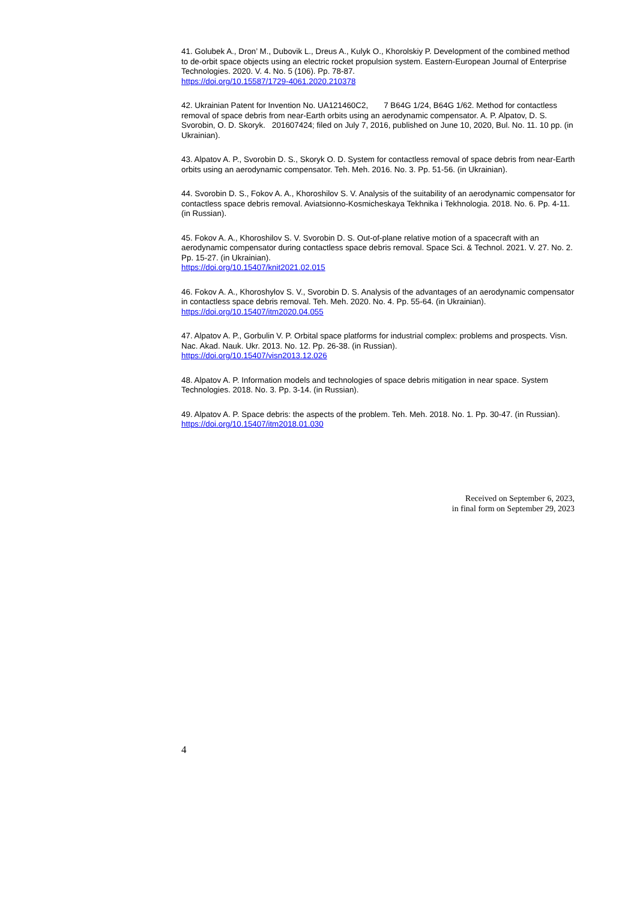41. Golubek A., Dron’ M., Dubovik L., Dreus A., Kulyk O., Khorolskiy P. Development of the combined method to de-orbit space objects using an electric rocket propulsion system. Eastern-European Journal of Enterprise Technologies. 2020. V. 4. No. 5 (106). Pp. 78-87.
https://doi.org/10.15587/1729-4061.2020.210378
42. Ukrainian Patent for Invention No. UA121460C2, 7 B64G 1/24, B64G 1/62. Method for contactless removal of space debris from near-Earth orbits using an aerodynamic compensator. A. P. Alpatov, D. S. Svorobin, O. D. Skoryk. 201607424; filed on July 7, 2016, published on June 10, 2020, Bul. No. 11. 10 pp. (in Ukrainian).
43. Alpatov A. P., Svorobin D. S., Skoryk O. D. System for contactless removal of space debris from near-Earth orbits using an aerodynamic compensator. Teh. Meh. 2016. No. 3. Pp. 51-56. (in Ukrainian).
44. Svorobin D. S., Fokov A. A., Khoroshilov S. V. Analysis of the suitability of an aerodynamic compensator for contactless space debris removal. Aviatsionno-Kosmicheskaya Tekhnika i Tekhnologia. 2018. No. 6. Pp. 4-11. (in Russian).
45. Fokov A. A., Khoroshilov S. V. Svorobin D. S. Out-of-plane relative motion of a spacecraft with an aerodynamic compensator during contactless space debris removal. Space Sci. & Technol. 2021. V. 27. No. 2. Pp. 15-27. (in Ukrainian).
https://doi.org/10.15407/knit2021.02.015
46. Fokov A. A., Khoroshylov S. V., Svorobin D. S. Analysis of the advantages of an aerodynamic compensator in contactless space debris removal. Teh. Meh. 2020. No. 4. Pp. 55-64. (in Ukrainian).
https://doi.org/10.15407/itm2020.04.055
47. Alpatov A. P., Gorbulin V. P. Orbital space platforms for industrial complex: problems and prospects. Visn. Nac. Akad. Nauk. Ukr. 2013. No. 12. Pp. 26-38. (in Russian).
https://doi.org/10.15407/visn2013.12.026
48. Alpatov A. P. Information models and technologies of space debris mitigation in near space. System Technologies. 2018. No. 3. Pp. 3-14. (in Russian).
49. Alpatov A. P. Space debris: the aspects of the problem. Teh. Meh. 2018. No. 1. Pp. 30-47. (in Russian).
https://doi.org/10.15407/itm2018.01.030
Received on September 6, 2023,
in final form on September 29, 2023
4